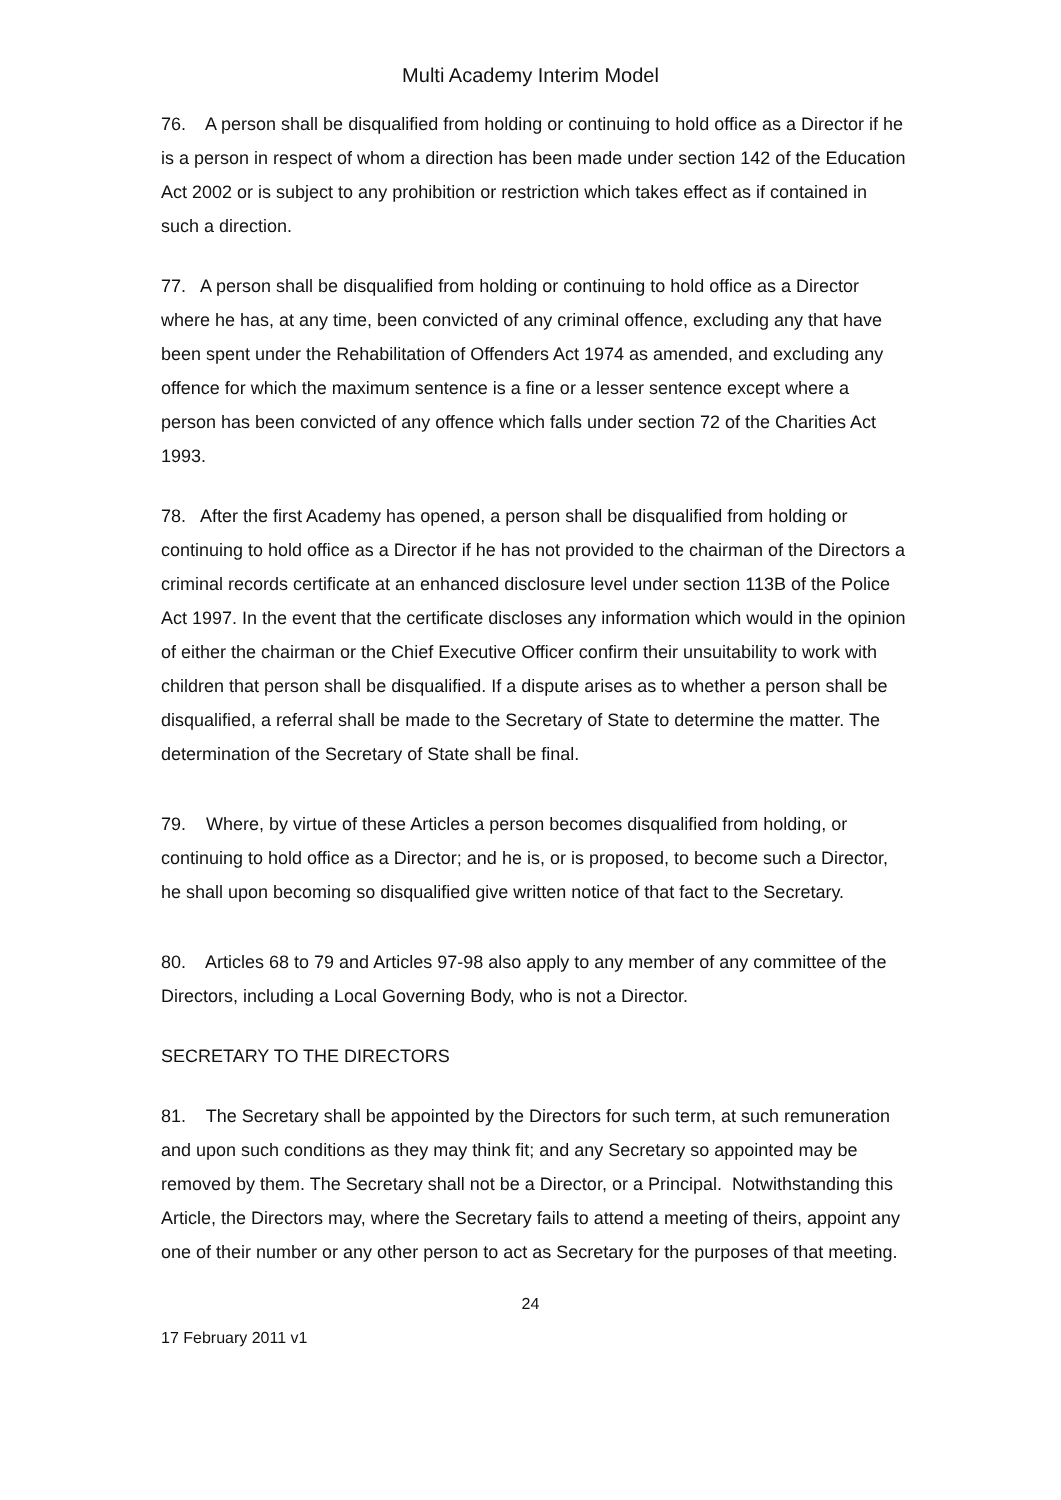Multi Academy Interim Model
76. A person shall be disqualified from holding or continuing to hold office as a Director if he is a person in respect of whom a direction has been made under section 142 of the Education Act 2002 or is subject to any prohibition or restriction which takes effect as if contained in such a direction.
77. A person shall be disqualified from holding or continuing to hold office as a Director where he has, at any time, been convicted of any criminal offence, excluding any that have been spent under the Rehabilitation of Offenders Act 1974 as amended, and excluding any offence for which the maximum sentence is a fine or a lesser sentence except where a person has been convicted of any offence which falls under section 72 of the Charities Act 1993.
78. After the first Academy has opened, a person shall be disqualified from holding or continuing to hold office as a Director if he has not provided to the chairman of the Directors a criminal records certificate at an enhanced disclosure level under section 113B of the Police Act 1997. In the event that the certificate discloses any information which would in the opinion of either the chairman or the Chief Executive Officer confirm their unsuitability to work with children that person shall be disqualified. If a dispute arises as to whether a person shall be disqualified, a referral shall be made to the Secretary of State to determine the matter. The determination of the Secretary of State shall be final.
79. Where, by virtue of these Articles a person becomes disqualified from holding, or continuing to hold office as a Director; and he is, or is proposed, to become such a Director, he shall upon becoming so disqualified give written notice of that fact to the Secretary.
80. Articles 68 to 79 and Articles 97-98 also apply to any member of any committee of the Directors, including a Local Governing Body, who is not a Director.
SECRETARY TO THE DIRECTORS
81. The Secretary shall be appointed by the Directors for such term, at such remuneration and upon such conditions as they may think fit; and any Secretary so appointed may be removed by them. The Secretary shall not be a Director, or a Principal. Notwithstanding this Article, the Directors may, where the Secretary fails to attend a meeting of theirs, appoint any one of their number or any other person to act as Secretary for the purposes of that meeting.
24
17 February 2011 v1